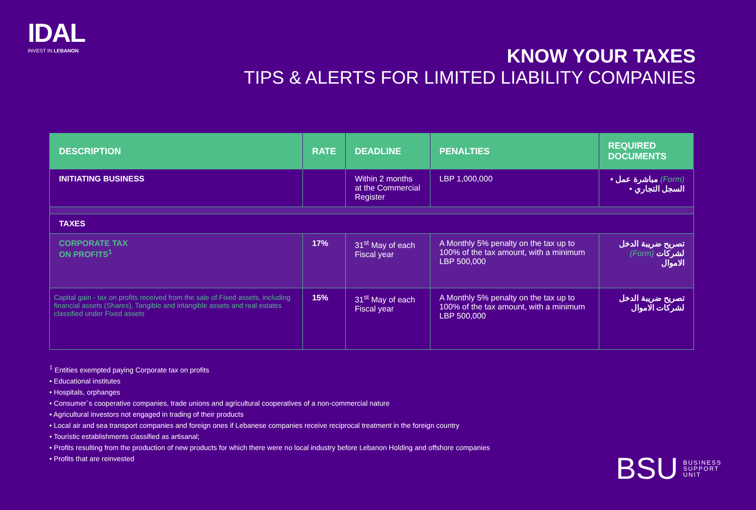IDAL
INVEST IN LEBANON
KNOW YOUR TAXES
TIPS & ALERTS FOR LIMITED LIABILITY COMPANIES
| DESCRIPTION | RATE | DEADLINE | PENALTIES | REQUIRED DOCUMENTS |
| --- | --- | --- | --- | --- |
| INITIATING BUSINESS | | Within 2 months at the Commercial Register | LBP 1,000,000 | • مباشرة عمل (Form) • السجل التجاري |
| TAXES | | | | |
| CORPORATE TAX ON PROFITS<sup>1</sup> | 17% | 31<sup>st</sup> May of each Fiscal year | A Monthly 5% penalty on the tax up to 100% of the tax amount, with a minimum LBP 500,000 | تصريح ضريبة الدخل (Form) لشركات الاموال |
| Capital gain - tax on profits received from the sale of Fixed assets, including financial assets (Shares), Tangible and intangible assets and real estates classified under Fixed assets | 15% | 31<sup>st</sup> May of each Fiscal year | A Monthly 5% penalty on the tax up to 100% of the tax amount, with a minimum LBP 500,000 | تصريح ضريبة الدخل لشركات الاموال |
<sup>1</sup> Entities exempted paying Corporate tax on profits
• Educational institutes
• Hospitals, orphanges
• Consumer`s cooperative companies, trade unions and agricultural cooperatives of a non-commercial nature
• Agricultural investors not engaged in trading of their products
• Local air and sea transport companies and foreign ones if Lebanese companies receive reciprocal treatment in the foreign country
• Touristic establishments classified as artisanal;
• Profits resulting from the production of new products for which there were no local industry before Lebanon Holding and offshore companies
• Profits that are reinvested
BSU BUSINESS
SUPPORT
UNIT